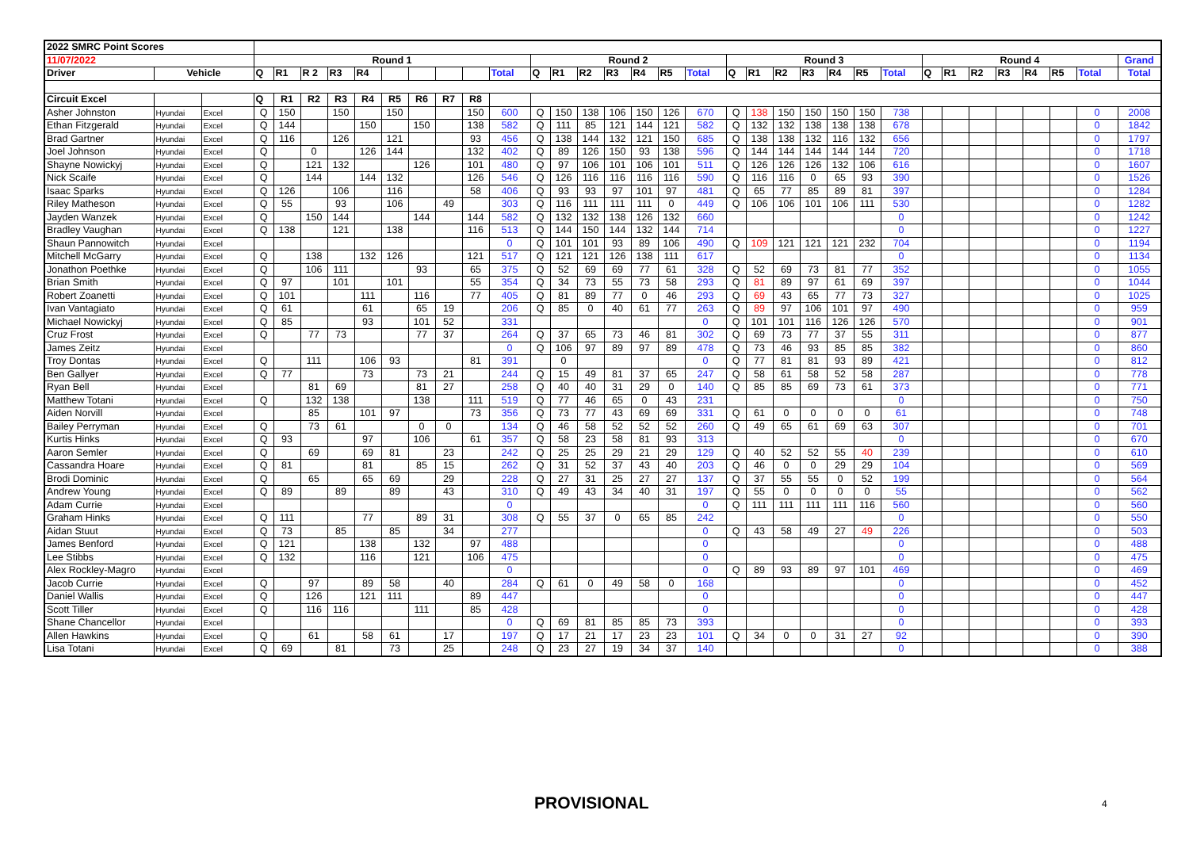| 2022 SMRC Point Scores | | | | | | | | | | | | | | | | | | | | | | | | | | | | | | | | | | |
| 11/07/2022 | | | Round 1 | | | | | | | | | | Round 2 | | | | | | | Round 3 | | | | | | | Round 4 | | | | | | | Grand |
| Driver | Vehicle | | Q | R1 | R 2 | R3 | R4 | | | | | Total | Q | R1 | R2 | R3 | R4 | R5 | Total | Q | R1 | R2 | R3 | R4 | R5 | Total | Q | R1 | R2 | R3 | R4 | R5 | Total | Total |
| Circuit Excel | | | Q | R1 | R2 | R3 | R4 | R5 | R6 | R7 | R8 | | | | | | | | | | | | | | | | | | | | | | | |
| Asher Johnston | Hyundai | Excel | Q | 150 | | 150 | | 150 | | | 150 | 600 | Q | 150 | 138 | 106 | 150 | 126 | 670 | Q | 138 | 150 | 150 | 150 | 150 | 738 | | | | | | | 0 | 2008 |
| Ethan Fitzgerald | Hyundai | Excel | Q | 144 | | | 150 | | 150 | | 138 | 582 | Q | 111 | 85 | 121 | 144 | 121 | 582 | Q | 132 | 132 | 138 | 138 | 138 | 678 | | | | | | | 0 | 1842 |
| Brad Gartner | Hyundai | Excel | Q | 116 | | 126 | | 121 | | | 93 | 456 | Q | 138 | 144 | 132 | 121 | 150 | 685 | Q | 138 | 138 | 132 | 116 | 132 | 656 | | | | | | | 0 | 1797 |
| Joel Johnson | Hyundai | Excel | Q | | 0 | | 126 | 144 | | | 132 | 402 | Q | 89 | 126 | 150 | 93 | 138 | 596 | Q | 144 | 144 | 144 | 144 | 144 | 720 | | | | | | | 0 | 1718 |
| Shayne Nowickyj | Hyundai | Excel | Q | | 121 | 132 | | | 126 | | 101 | 480 | Q | 97 | 106 | 101 | 106 | 101 | 511 | Q | 126 | 126 | 126 | 132 | 106 | 616 | | | | | | | 0 | 1607 |
| Nick Scaife | Hyundai | Excel | Q | | 144 | | 144 | 132 | | | 126 | 546 | Q | 126 | 116 | 116 | 116 | 116 | 590 | Q | 116 | 116 | 0 | 65 | 93 | 390 | | | | | | | 0 | 1526 |
| Isaac Sparks | Hyundai | Excel | Q | 126 | | 106 | | 116 | | | 58 | 406 | Q | 93 | 93 | 97 | 101 | 97 | 481 | Q | 65 | 77 | 85 | 89 | 81 | 397 | | | | | | | 0 | 1284 |
| Riley Matheson | Hyundai | Excel | Q | 55 | | 93 | | 106 | | 49 | | 303 | Q | 116 | 111 | 111 | 111 | 0 | 449 | Q | 106 | 106 | 101 | 106 | 111 | 530 | | | | | | | 0 | 1282 |
| Jayden Wanzek | Hyundai | Excel | Q | | 150 | 144 | | | 144 | | 144 | 582 | Q | 132 | 132 | 138 | 126 | 132 | 660 | | | | | | | 0 | | | | | | | 0 | 1242 |
| Bradley Vaughan | Hyundai | Excel | Q | 138 | | 121 | | 138 | | | 116 | 513 | Q | 144 | 150 | 144 | 132 | 144 | 714 | | | | | | | 0 | | | | | | | 0 | 1227 |
| Shaun Pannowitch | Hyundai | Excel | | | | | | | | | | 0 | Q | 101 | 101 | 93 | 89 | 106 | 490 | Q | 109 | 121 | 121 | 121 | 232 | 704 | | | | | | | 0 | 1194 |
| Mitchell McGarry | Hyundai | Excel | Q | | 138 | | 132 | 126 | | | 121 | 517 | Q | 121 | 121 | 126 | 138 | 111 | 617 | | | | | | | 0 | | | | | | | 0 | 1134 |
| Jonathon Poethke | Hyundai | Excel | Q | | 106 | 111 | | | 93 | | 65 | 375 | Q | 52 | 69 | 69 | 77 | 61 | 328 | Q | 52 | 69 | 73 | 81 | 77 | 352 | | | | | | | 0 | 1055 |
| Brian Smith | Hyundai | Excel | Q | 97 | | 101 | | 101 | | | 55 | 354 | Q | 34 | 73 | 55 | 73 | 58 | 293 | Q | 81 | 89 | 97 | 61 | 69 | 397 | | | | | | | 0 | 1044 |
| Robert Zoanetti | Hyundai | Excel | Q | 101 | | | 111 | | 116 | | 77 | 405 | Q | 81 | 89 | 77 | 0 | 46 | 293 | Q | 69 | 43 | 65 | 77 | 73 | 327 | | | | | | | 0 | 1025 |
| Ivan Vantagiato | Hyundai | Excel | Q | 61 | | | 61 | | 65 | 19 | | 206 | Q | 85 | 0 | 40 | 61 | 77 | 263 | Q | 89 | 97 | 106 | 101 | 97 | 490 | | | | | | | 0 | 959 |
| Michael Nowickyj | Hyundai | Excel | Q | 85 | | | 93 | | 101 | 52 | | 331 | | | | | | | 0 | Q | 101 | 101 | 116 | 126 | 126 | 570 | | | | | | | 0 | 901 |
| Cruz Frost | Hyundai | Excel | Q | | 77 | 73 | | | 77 | 37 | | 264 | Q | 37 | 65 | 73 | 46 | 81 | 302 | Q | 69 | 73 | 77 | 37 | 55 | 311 | | | | | | | 0 | 877 |
| James Zeitz | Hyundai | Excel | | | | | | | | | | 0 | Q | 106 | 97 | 89 | 97 | 89 | 478 | Q | 73 | 46 | 93 | 85 | 85 | 382 | | | | | | | 0 | 860 |
| Troy Dontas | Hyundai | Excel | Q | | 111 | | 106 | 93 | | | 81 | 391 | | 0 | | | | | 0 | Q | 77 | 81 | 81 | 93 | 89 | 421 | | | | | | | 0 | 812 |
| Ben Gallyer | Hyundai | Excel | Q | 77 | | | 73 | | 73 | 21 | | 244 | Q | 15 | 49 | 81 | 37 | 65 | 247 | Q | 58 | 61 | 58 | 52 | 58 | 287 | | | | | | | 0 | 778 |
| Ryan Bell | Hyundai | Excel | | | 81 | 69 | | | 81 | 27 | | 258 | Q | 40 | 40 | 31 | 29 | 0 | 140 | Q | 85 | 85 | 69 | 73 | 61 | 373 | | | | | | | 0 | 771 |
| Matthew Totani | Hyundai | Excel | Q | | 132 | 138 | | | 138 | | 111 | 519 | Q | 77 | 46 | 65 | 0 | 43 | 231 | | | | | | | 0 | | | | | | | 0 | 750 |
| Aiden Norvill | Hyundai | Excel | | | 85 | | 101 | 97 | | | 73 | 356 | Q | 73 | 77 | 43 | 69 | 69 | 331 | Q | 61 | 0 | 0 | 0 | 0 | 61 | | | | | | | 0 | 748 |
| Bailey Perryman | Hyundai | Excel | Q | | 73 | 61 | | | 0 | 0 | | 134 | Q | 46 | 58 | 52 | 52 | 52 | 260 | Q | 49 | 65 | 61 | 69 | 63 | 307 | | | | | | | 0 | 701 |
| Kurtis Hinks | Hyundai | Excel | Q | 93 | | | 97 | | 106 | | 61 | 357 | Q | 58 | 23 | 58 | 81 | 93 | 313 | | | | | | | 0 | | | | | | | 0 | 670 |
| Aaron Semler | Hyundai | Excel | Q | | 69 | | 69 | 81 | | 23 | | 242 | Q | 25 | 25 | 29 | 21 | 29 | 129 | Q | 40 | 52 | 52 | 55 | 40 | 239 | | | | | | | 0 | 610 |
| Cassandra Hoare | Hyundai | Excel | Q | 81 | | | 81 | | 85 | 15 | | 262 | Q | 31 | 52 | 37 | 43 | 40 | 203 | Q | 46 | 0 | 0 | 29 | 29 | 104 | | | | | | | 0 | 569 |
| Brodi Dominic | Hyundai | Excel | Q | | 65 | | 65 | 69 | | 29 | | 228 | Q | 27 | 31 | 25 | 27 | 27 | 137 | Q | 37 | 55 | 55 | 0 | 52 | 199 | | | | | | | 0 | 564 |
| Andrew Young | Hyundai | Excel | Q | 89 | | 89 | | 89 | | 43 | | 310 | Q | 49 | 43 | 34 | 40 | 31 | 197 | Q | 55 | 0 | 0 | 0 | 0 | 55 | | | | | | | 0 | 562 |
| Adam Currie | Hyundai | Excel | | | | | | | | | | 0 | | | | | | | 0 | Q | 111 | 111 | 111 | 111 | 116 | 560 | | | | | | | 0 | 560 |
| Graham Hinks | Hyundai | Excel | Q | 111 | | | 77 | | 89 | 31 | | 308 | Q | 55 | 37 | 0 | 65 | 85 | 242 | | | | | | | 0 | | | | | | | 0 | 550 |
| Aidan Stuut | Hyundai | Excel | Q | 73 | | 85 | | 85 | | 34 | | 277 | | | | | | | 0 | Q | 43 | 58 | 49 | 27 | 49 | 226 | | | | | | | 0 | 503 |
| James Benford | Hyundai | Excel | Q | 121 | | | 138 | | 132 | | 97 | 488 | | | | | | | 0 | | | | | | | 0 | | | | | | | 0 | 488 |
| Lee Stibbs | Hyundai | Excel | Q | 132 | | | 116 | | 121 | | 106 | 475 | | | | | | | 0 | | | | | | | 0 | | | | | | | 0 | 475 |
| Alex Rockley-Magro | Hyundai | Excel | | | | | | | | | | 0 | | | | | | | 0 | Q | 89 | 93 | 89 | 97 | 101 | 469 | | | | | | | 0 | 469 |
| Jacob Currie | Hyundai | Excel | Q | | 97 | | 89 | 58 | | 40 | | 284 | Q | 61 | 0 | 49 | 58 | 0 | 168 | | | | | | | 0 | | | | | | | 0 | 452 |
| Daniel Wallis | Hyundai | Excel | Q | | 126 | | 121 | 111 | | | 89 | 447 | | | | | | | 0 | | | | | | | 0 | | | | | | | 0 | 447 |
| Scott Tiller | Hyundai | Excel | Q | | 116 | 116 | | | 111 | | 85 | 428 | | | | | | | 0 | | | | | | | 0 | | | | | | | 0 | 428 |
| Shane Chancellor | Hyundai | Excel | | | | | | | | | | 0 | Q | 69 | 81 | 85 | 85 | 73 | 393 | | | | | | | 0 | | | | | | | 0 | 393 |
| Allen Hawkins | Hyundai | Excel | Q | | 61 | | 58 | 61 | | 17 | | 197 | Q | 17 | 21 | 17 | 23 | 23 | 101 | Q | 34 | 0 | 0 | 31 | 27 | 92 | | | | | | | 0 | 390 |
| Lisa Totani | Hyundai | Excel | Q | 69 | | 81 | | 73 | | 25 | | 248 | Q | 23 | 27 | 19 | 34 | 37 | 140 | | | | | | | 0 | | | | | | | 0 | 388 |
PROVISIONAL 4